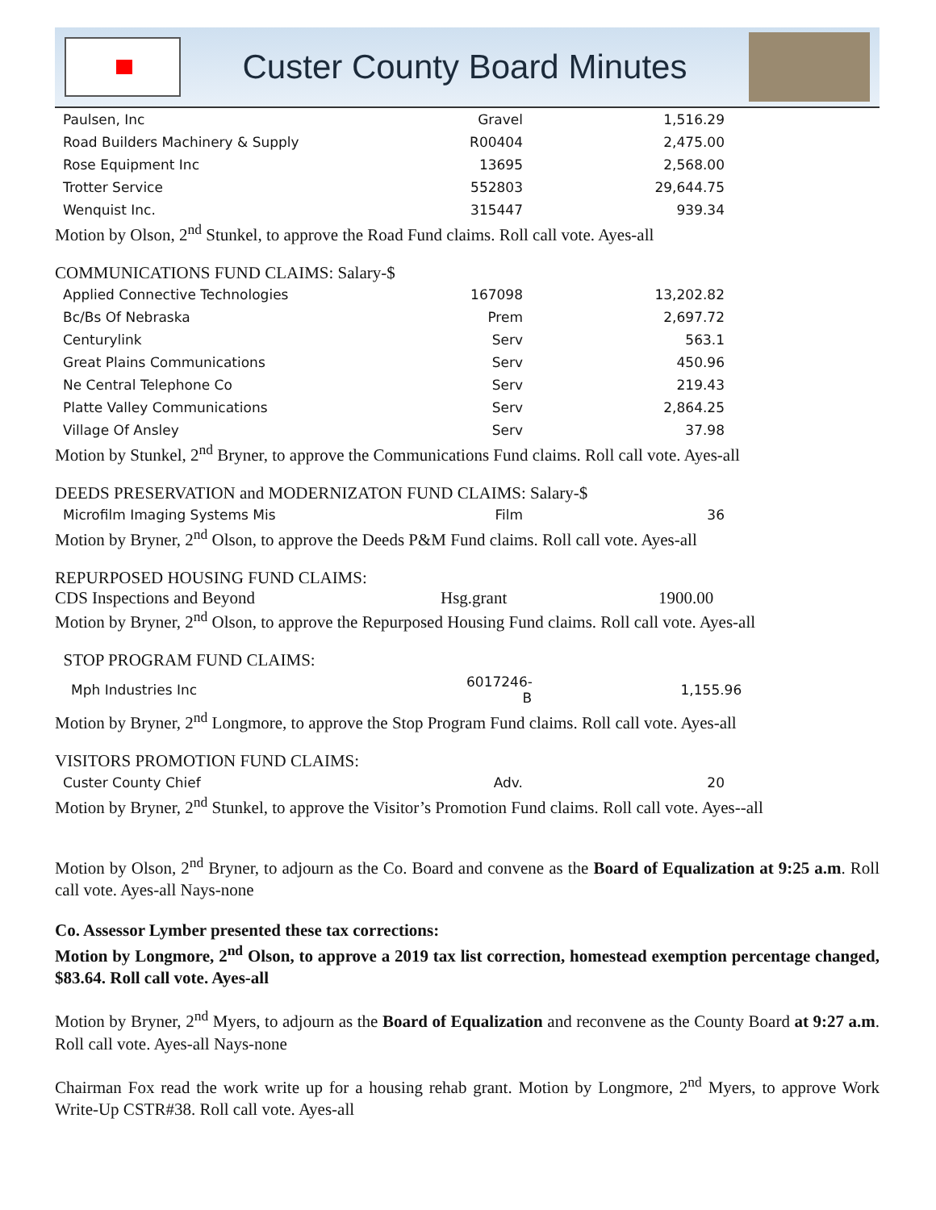Custer County Board Minutes
| Paulsen, Inc | Gravel | 1,516.29 |
| Road Builders Machinery & Supply | R00404 | 2,475.00 |
| Rose Equipment Inc | 13695 | 2,568.00 |
| Trotter Service | 552803 | 29,644.75 |
| Wenquist Inc. | 315447 | 939.34 |
Motion by Olson, 2<sup>nd</sup> Stunkel, to approve the Road Fund claims. Roll call vote. Ayes-all
COMMUNICATIONS FUND CLAIMS: Salary-$
| Applied Connective Technologies | 167098 | 13,202.82 |
| Bc/Bs Of Nebraska | Prem | 2,697.72 |
| Centurylink | Serv | 563.1 |
| Great Plains Communications | Serv | 450.96 |
| Ne Central Telephone Co | Serv | 219.43 |
| Platte Valley Communications | Serv | 2,864.25 |
| Village Of Ansley | Serv | 37.98 |
Motion by Stunkel, 2<sup>nd</sup> Bryner, to approve the Communications Fund claims. Roll call vote. Ayes-all
DEEDS PRESERVATION and MODERNIZATON FUND CLAIMS: Salary-$
| Microfilm Imaging Systems Mis | Film | 36 |
Motion by Bryner, 2<sup>nd</sup> Olson, to approve the Deeds P&M Fund claims. Roll call vote. Ayes-all
REPURPOSED HOUSING FUND CLAIMS:
CDS Inspections and Beyond Hsg.grant 1900.00
Motion by Bryner, 2<sup>nd</sup> Olson, to approve the Repurposed Housing Fund claims. Roll call vote. Ayes-all
STOP PROGRAM FUND CLAIMS:
| Mph Industries Inc | 6017246-B | 1,155.96 |
Motion by Bryner, 2<sup>nd</sup> Longmore, to approve the Stop Program Fund claims. Roll call vote. Ayes-all
VISITORS PROMOTION FUND CLAIMS:
| Custer County Chief | Adv. | 20 |
Motion by Bryner, 2<sup>nd</sup> Stunkel, to approve the Visitor’s Promotion Fund claims. Roll call vote. Ayes--all
Motion by Olson, 2<sup>nd</sup> Bryner, to adjourn as the Co. Board and convene as the Board of Equalization at 9:25 a.m. Roll call vote. Ayes-all Nays-none
Co. Assessor Lymber presented these tax corrections:
Motion by Longmore, 2<sup>nd</sup> Olson, to approve a 2019 tax list correction, homestead exemption percentage changed, $83.64. Roll call vote. Ayes-all
Motion by Bryner, 2<sup>nd</sup> Myers, to adjourn as the Board of Equalization and reconvene as the County Board at 9:27 a.m. Roll call vote. Ayes-all Nays-none
Chairman Fox read the work write up for a housing rehab grant. Motion by Longmore, 2<sup>nd</sup> Myers, to approve Work Write-Up CSTR#38. Roll call vote. Ayes-all